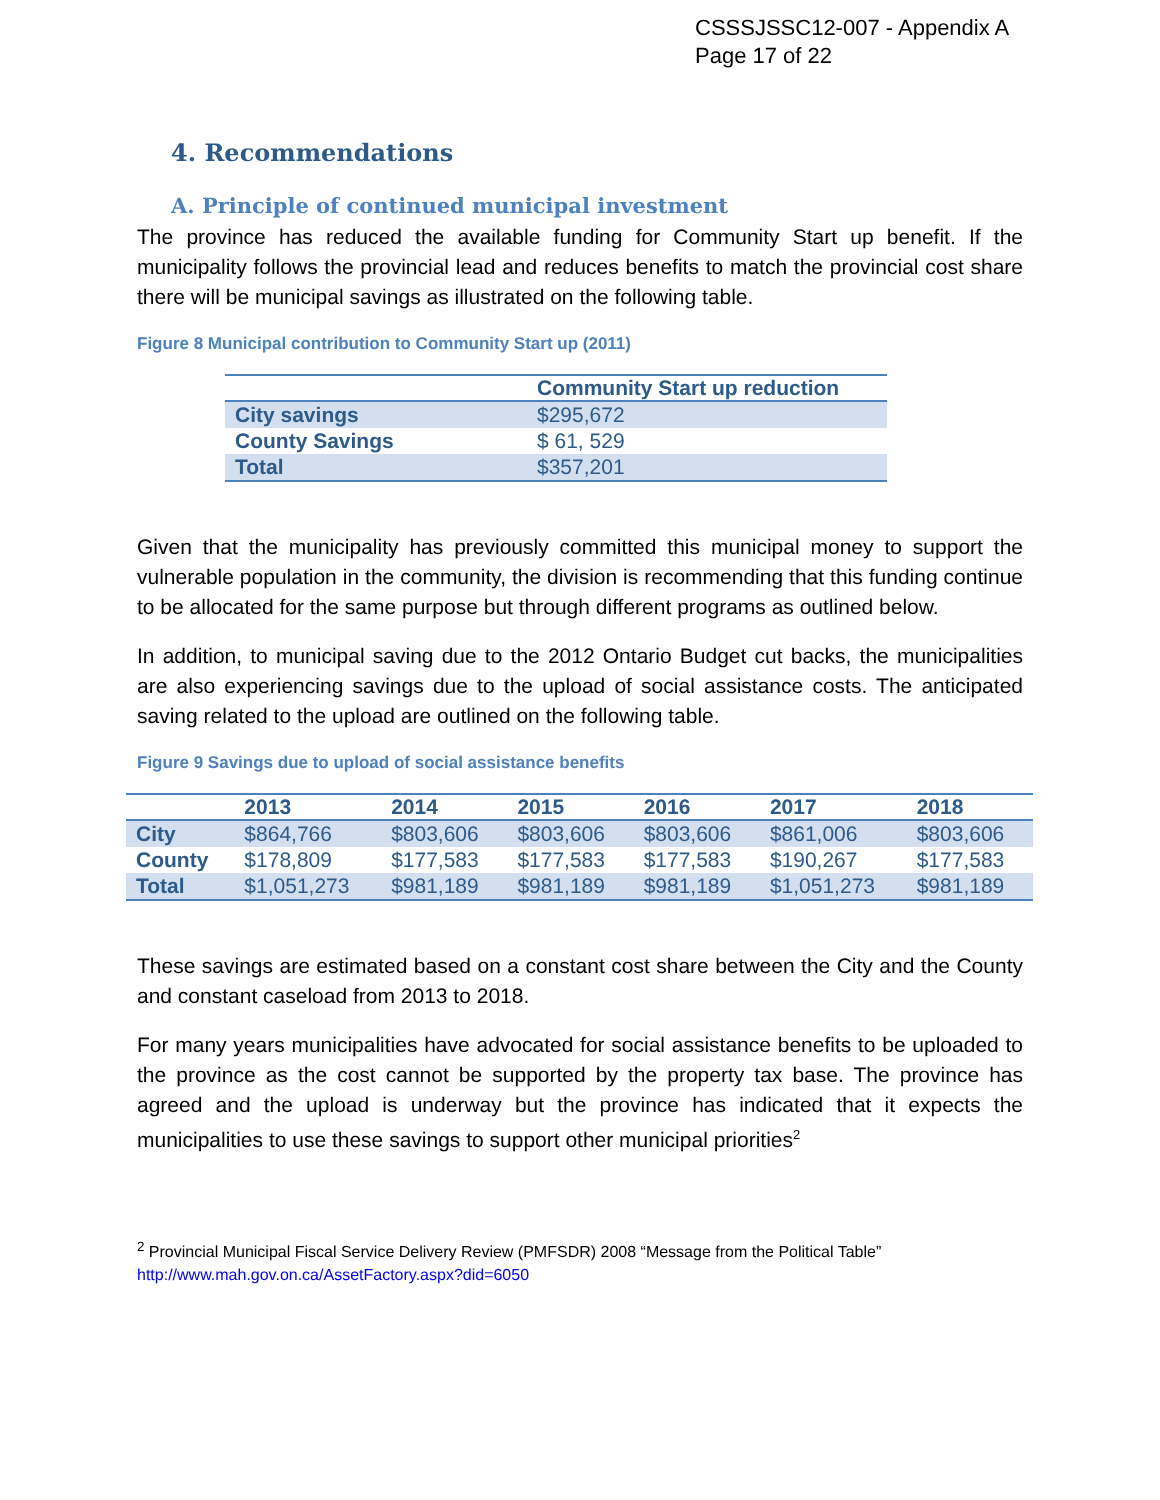CSSSJSSC12-007 - Appendix A
Page 17 of 22
4. Recommendations
A. Principle of continued municipal investment
The province has reduced the available funding for Community Start up benefit. If the municipality follows the provincial lead and reduces benefits to match the provincial cost share there will be municipal savings as illustrated on the following table.
Figure 8 Municipal contribution to Community Start up (2011)
| | Community Start up reduction |
| --- | --- |
| City savings | $295,672 |
| County Savings | $ 61, 529 |
| Total | $357,201 |
Given that the municipality has previously committed this municipal money to support the vulnerable population in the community, the division is recommending that this funding continue to be allocated for the same purpose but through different programs as outlined below.
In addition, to municipal saving due to the 2012 Ontario Budget cut backs, the municipalities are also experiencing savings due to the upload of social assistance costs. The anticipated saving related to the upload are outlined on the following table.
Figure 9 Savings due to upload of social assistance benefits
| | 2013 | 2014 | 2015 | 2016 | 2017 | 2018 |
| --- | --- | --- | --- | --- | --- | --- |
| City | $864,766 | $803,606 | $803,606 | $803,606 | $861,006 | $803,606 |
| County | $178,809 | $177,583 | $177,583 | $177,583 | $190,267 | $177,583 |
| Total | $1,051,273 | $981,189 | $981,189 | $981,189 | $1,051,273 | $981,189 |
These savings are estimated based on a constant cost share between the City and the County and constant caseload from 2013 to 2018.
For many years municipalities have advocated for social assistance benefits to be uploaded to the province as the cost cannot be supported by the property tax base. The province has agreed and the upload is underway but the province has indicated that it expects the municipalities to use these savings to support other municipal priorities<sup>2</sup>
<sup>2</sup> Provincial Municipal Fiscal Service Delivery Review (PMFSDR) 2008 “Message from the Political Table”
http://www.mah.gov.on.ca/AssetFactory.aspx?did=6050